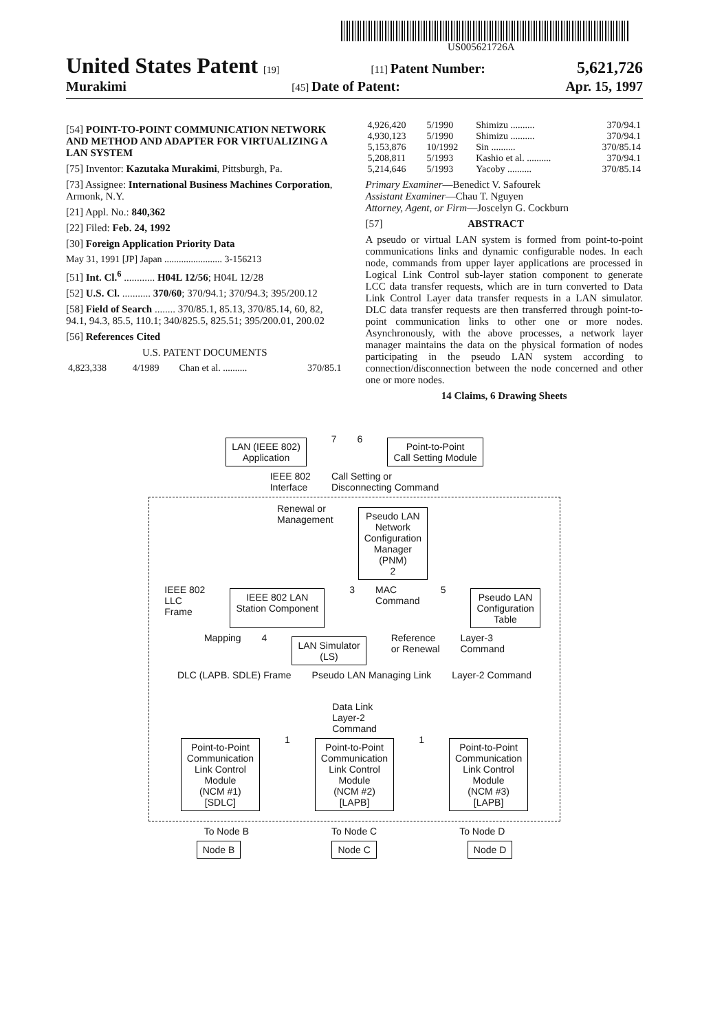US005621726A
United States Patent [19] [11] Patent Number: 5,621,726
Murakimi [45] Date of Patent: Apr. 15, 1997
[54] POINT-TO-POINT COMMUNICATION NETWORK AND METHOD AND ADAPTER FOR VIRTUALIZING A LAN SYSTEM
[75] Inventor: Kazutaka Murakimi, Pittsburgh, Pa.
[73] Assignee: International Business Machines Corporation, Armonk, N.Y.
[21] Appl. No.: 840,362
[22] Filed: Feb. 24, 1992
[30] Foreign Application Priority Data
May 31, 1991 [JP] Japan ........................ 3-156213
[51] Int. Cl.<sup>6</sup> ............ H04L 12/56; H04L 12/28
[52] U.S. Cl. ........... 370/60; 370/94.1; 370/94.3; 395/200.12
[58] Field of Search ........ 370/85.1, 85.13, 370/85.14, 60, 82, 94.1, 94.3, 85.5, 110.1; 340/825.5, 825.51; 395/200.01, 200.02
[56] References Cited
U.S. PATENT DOCUMENTS
| 4,823,338 | 4/1989 | Chan et al. .......... | 370/85.1 |
| 4,926,420 | 5/1990 | Shimizu .......... | 370/94.1 |
| 4,930,123 | 5/1990 | Shimizu .......... | 370/94.1 |
| 5,153,876 | 10/1992 | Sin .......... | 370/85.14 |
| 5,208,811 | 5/1993 | Kashio et al. .......... | 370/94.1 |
| 5,214,646 | 5/1993 | Yacoby .......... | 370/85.14 |
Primary Examiner—Benedict V. Safourek
Assistant Examiner—Chau T. Nguyen
Attorney, Agent, or Firm—Joscelyn G. Cockburn
[57] ABSTRACT
A pseudo or virtual LAN system is formed from point-to-point communications links and dynamic configurable nodes. In each node, commands from upper layer applications are processed in Logical Link Control sub-layer station component to generate LCC data transfer requests, which are in turn converted to Data Link Control Layer data transfer requests in a LAN simulator. DLC data transfer requests are then transferred through point-to-point communication links to other one or more nodes. Asynchronously, with the above processes, a network layer manager maintains the data on the physical formation of nodes participating in the pseudo LAN system according to connection/disconnection between the node concerned and other one or more nodes.
14 Claims, 6 Drawing Sheets
LAN (IEEE 802)
Application 7 6 Point-to-Point
Call Setting Module
IEEE 802
Interface Call Setting or
Disconnecting Command
Renewal or
Management Pseudo LAN
Network
Configuration
Manager
(PNM)
2
IEEE 802
LLC
Frame IEEE 802 LAN
Station Component 3 MAC
Command 5 Pseudo LAN
Configuration
Table
Mapping 4 LAN Simulator
(LS) Reference
or Renewal Layer-3
Command
DLC (LAPB. SDLE) Frame Pseudo LAN Managing Link Layer-2 Command Data Link
Layer-2
Command
Point-to-Point
Communication
Link Control
Module
(NCM #1)
[SDLC] 1 Point-to-Point
Communication
Link Control
Module
(NCM #2)
[LAPB] 1 Point-to-Point
Communication
Link Control
Module
(NCM #3)
[LAPB]
To Node B To Node C To Node D
Node B Node C Node D